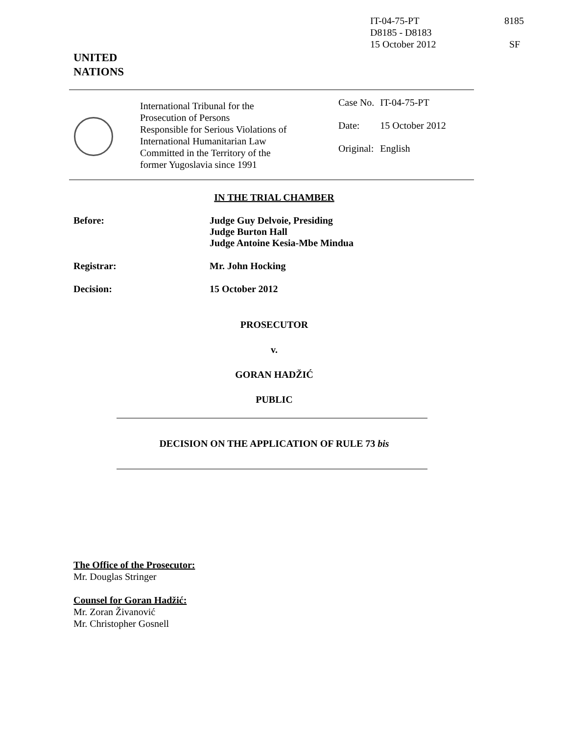IT-04-75-PT
D8185 - D8183
15 October 2012
8185
SF
UNITED
NATIONS
International Tribunal for the
Prosecution of Persons
Responsible for Serious Violations of
International Humanitarian Law
Committed in the Territory of the
former Yugoslavia since 1991
| Case No. | IT-04-75-PT |
| Date: | 15 October 2012 |
| Original: | English |
IN THE TRIAL CHAMBER
Before: Judge Guy Delvoie, Presiding
Judge Burton Hall
Judge Antoine Kesia-Mbe Mindua
Registrar: Mr. John Hocking
Decision: 15 October 2012
PROSECUTOR
v.
GORAN HADŽIĆ
PUBLIC
DECISION ON THE APPLICATION OF RULE 73 bis
The Office of the Prosecutor:
Mr. Douglas Stringer
Counsel for Goran Hadžić:
Mr. Zoran Živanović
Mr. Christopher Gosnell